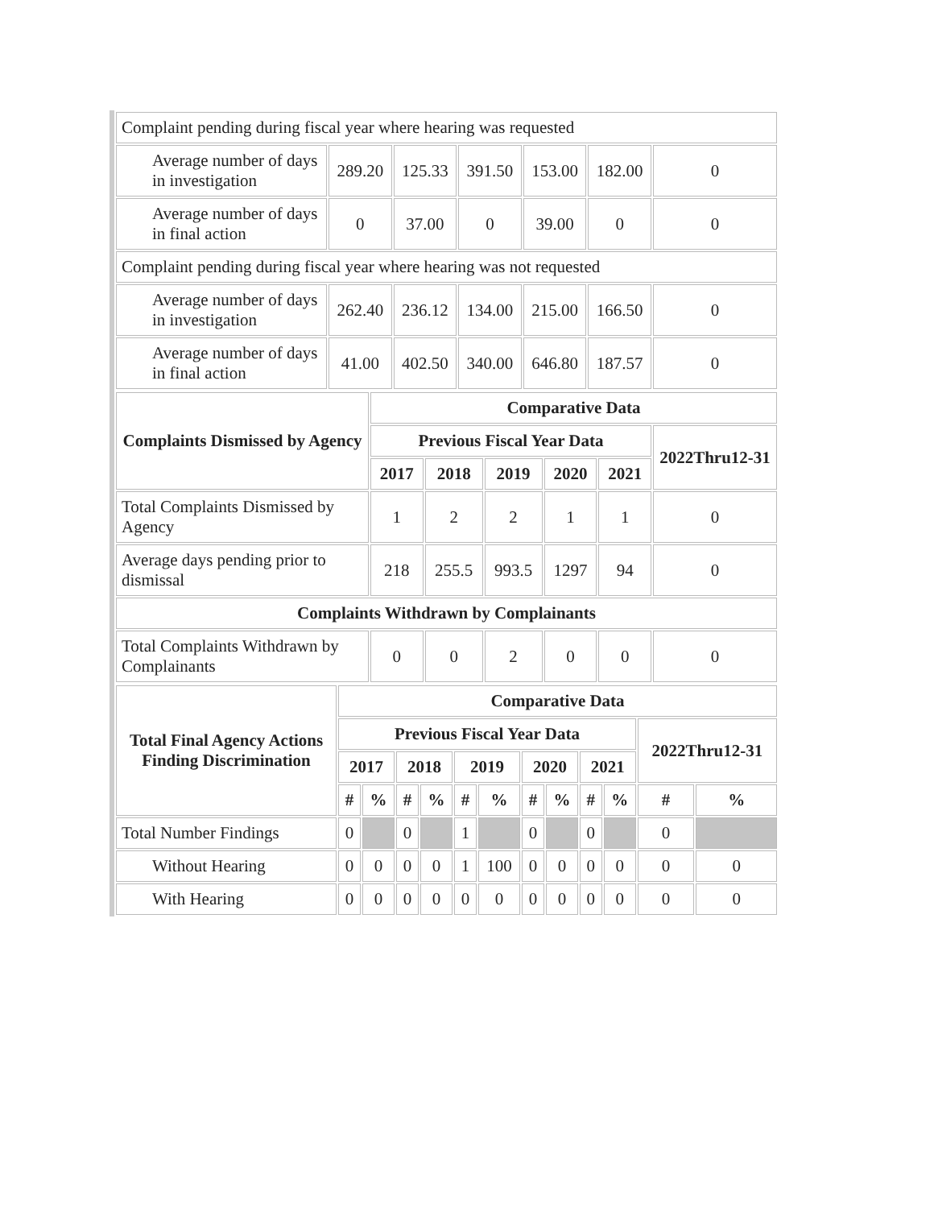| Complaint pending during fiscal year where hearing was requested | | | | | | |
| Average number of days in investigation | 289.20 | 125.33 | 391.50 | 153.00 | 182.00 | 0 |
| Average number of days in final action | 0 | 37.00 | 0 | 39.00 | 0 | 0 |
| Complaint pending during fiscal year where hearing was not requested | | | | | | |
| Average number of days in investigation | 262.40 | 236.12 | 134.00 | 215.00 | 166.50 | 0 |
| Average number of days in final action | 41.00 | 402.50 | 340.00 | 646.80 | 187.57 | 0 |
| Complaints Dismissed by Agency | Comparative Data | | | | | |
| --- | --- | --- | --- | --- | --- | --- |
| | Previous Fiscal Year Data | | | | | 2022Thru12-31 |
| | 2017 | 2018 | 2019 | 2020 | 2021 | |
| Total Complaints Dismissed by Agency | 1 | 2 | 2 | 1 | 1 | 0 |
| Average days pending prior to dismissal | 218 | 255.5 | 993.5 | 1297 | 94 | 0 |
| Complaints Withdrawn by Complainants | | | | | | |
| Total Complaints Withdrawn by Complainants | 0 | 0 | 2 | 0 | 0 | 0 |
| Total Final Agency Actions Finding Discrimination | Comparative Data | | | | | | | | | | | |
| --- | --- | --- | --- | --- | --- | --- | --- | --- | --- | --- | --- | --- |
| | Previous Fiscal Year Data | | | | | | | | | | 2022Thru12-31 | |
| | 2017 | | 2018 | | 2019 | | 2020 | | 2021 | | | |
| | # | % | # | % | # | % | # | % | # | % | # | % |
| Total Number Findings | 0 | | 0 | | 1 | | 0 | | 0 | | 0 | |
| Without Hearing | 0 | 0 | 0 | 0 | 1 | 100 | 0 | 0 | 0 | 0 | 0 | 0 |
| With Hearing | 0 | 0 | 0 | 0 | 0 | 0 | 0 | 0 | 0 | 0 | 0 | 0 |